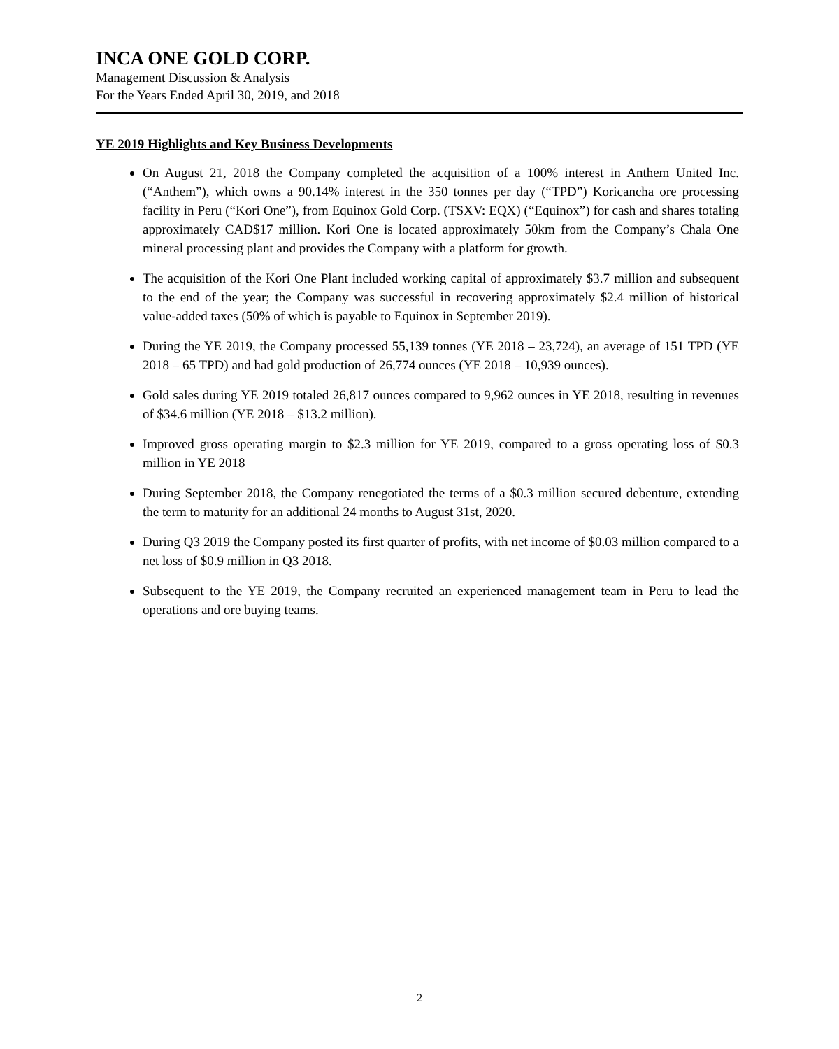INCA ONE GOLD CORP.
Management Discussion & Analysis
For the Years Ended April 30, 2019, and 2018
YE 2019 Highlights and Key Business Developments
On August 21, 2018 the Company completed the acquisition of a 100% interest in Anthem United Inc. (“Anthem”), which owns a 90.14% interest in the 350 tonnes per day (“TPD”) Koricancha ore processing facility in Peru (“Kori One”), from Equinox Gold Corp. (TSXV: EQX) (“Equinox”) for cash and shares totaling approximately CAD$17 million. Kori One is located approximately 50km from the Company’s Chala One mineral processing plant and provides the Company with a platform for growth.
The acquisition of the Kori One Plant included working capital of approximately $3.7 million and subsequent to the end of the year; the Company was successful in recovering approximately $2.4 million of historical value-added taxes (50% of which is payable to Equinox in September 2019).
During the YE 2019, the Company processed 55,139 tonnes (YE 2018 – 23,724), an average of 151 TPD (YE 2018 – 65 TPD) and had gold production of 26,774 ounces (YE 2018 – 10,939 ounces).
Gold sales during YE 2019 totaled 26,817 ounces compared to 9,962 ounces in YE 2018, resulting in revenues of $34.6 million (YE 2018 – $13.2 million).
Improved gross operating margin to $2.3 million for YE 2019, compared to a gross operating loss of $0.3 million in YE 2018
During September 2018, the Company renegotiated the terms of a $0.3 million secured debenture, extending the term to maturity for an additional 24 months to August 31st, 2020.
During Q3 2019 the Company posted its first quarter of profits, with net income of $0.03 million compared to a net loss of $0.9 million in Q3 2018.
Subsequent to the YE 2019, the Company recruited an experienced management team in Peru to lead the operations and ore buying teams.
2